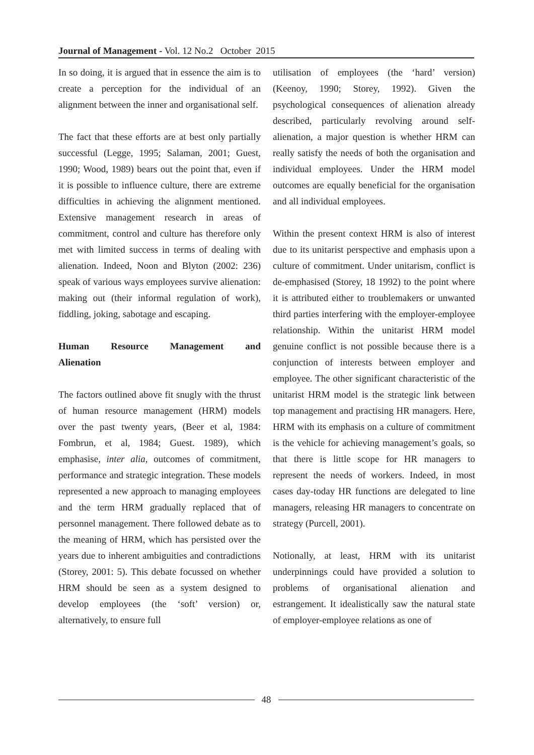Journal of Management - Vol. 12 No.2 October 2015
In so doing, it is argued that in essence the aim is to create a perception for the individual of an alignment between the inner and organisational self.
The fact that these efforts are at best only partially successful (Legge, 1995; Salaman, 2001; Guest, 1990; Wood, 1989) bears out the point that, even if it is possible to influence culture, there are extreme difficulties in achieving the alignment mentioned. Extensive management research in areas of commitment, control and culture has therefore only met with limited success in terms of dealing with alienation. Indeed, Noon and Blyton (2002: 236) speak of various ways employees survive alienation: making out (their informal regulation of work), fiddling, joking, sabotage and escaping.
Human Resource Management and
Alienation
The factors outlined above fit snugly with the thrust of human resource management (HRM) models over the past twenty years, (Beer et al, 1984: Fombrun, et al, 1984; Guest. 1989), which emphasise, inter alia, outcomes of commitment, performance and strategic integration. These models represented a new approach to managing employees and the term HRM gradually replaced that of personnel management. There followed debate as to the meaning of HRM, which has persisted over the years due to inherent ambiguities and contradictions (Storey, 2001: 5). This debate focussed on whether HRM should be seen as a system designed to develop employees (the ‘soft’ version) or, alternatively, to ensure full
utilisation of employees (the ‘hard’ version) (Keenoy, 1990; Storey, 1992). Given the psychological consequences of alienation already described, particularly revolving around self-alienation, a major question is whether HRM can really satisfy the needs of both the organisation and individual employees. Under the HRM model outcomes are equally beneficial for the organisation and all individual employees.
Within the present context HRM is also of interest due to its unitarist perspective and emphasis upon a culture of commitment. Under unitarism, conflict is de-emphasised (Storey, 18 1992) to the point where it is attributed either to troublemakers or unwanted third parties interfering with the employer-employee relationship. Within the unitarist HRM model genuine conflict is not possible because there is a conjunction of interests between employer and employee. The other significant characteristic of the unitarist HRM model is the strategic link between top management and practising HR managers. Here, HRM with its emphasis on a culture of commitment is the vehicle for achieving management’s goals, so that there is little scope for HR managers to represent the needs of workers. Indeed, in most cases day-today HR functions are delegated to line managers, releasing HR managers to concentrate on strategy (Purcell, 2001).
Notionally, at least, HRM with its unitarist underpinnings could have provided a solution to problems of organisational alienation and estrangement. It idealistically saw the natural state of employer-employee relations as one of
48